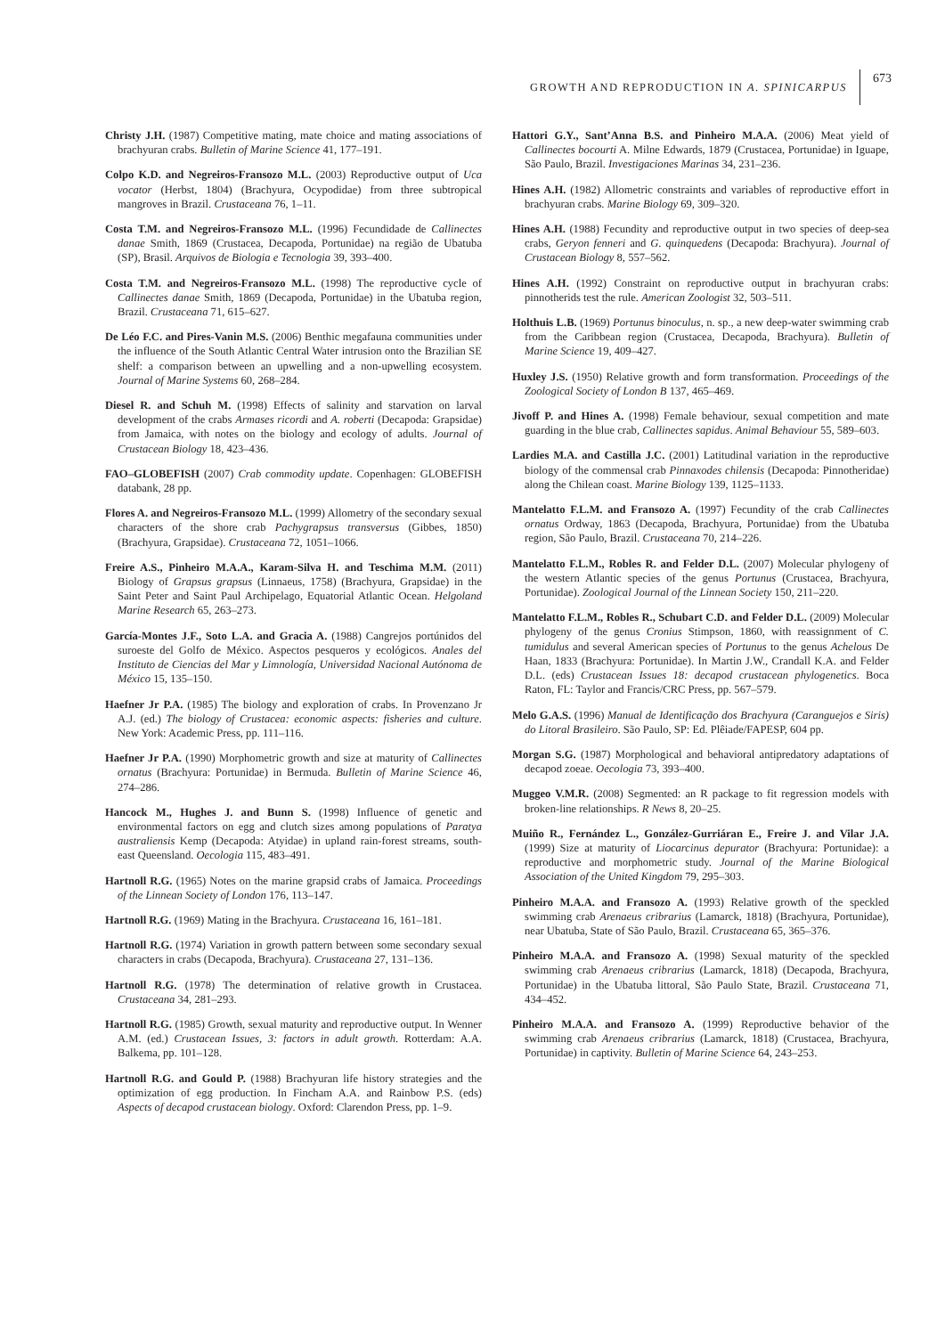GROWTH AND REPRODUCTION IN A. SPINICARPUS 673
Christy J.H. (1987) Competitive mating, mate choice and mating associations of brachyuran crabs. Bulletin of Marine Science 41, 177–191.
Colpo K.D. and Negreiros-Fransozo M.L. (2003) Reproductive output of Uca vocator (Herbst, 1804) (Brachyura, Ocypodidae) from three subtropical mangroves in Brazil. Crustaceana 76, 1–11.
Costa T.M. and Negreiros-Fransozo M.L. (1996) Fecundidade de Callinectes danae Smith, 1869 (Crustacea, Decapoda, Portunidae) na região de Ubatuba (SP), Brasil. Arquivos de Biologia e Tecnologia 39, 393–400.
Costa T.M. and Negreiros-Fransozo M.L. (1998) The reproductive cycle of Callinectes danae Smith, 1869 (Decapoda, Portunidae) in the Ubatuba region, Brazil. Crustaceana 71, 615–627.
De Léo F.C. and Pires-Vanin M.S. (2006) Benthic megafauna communities under the influence of the South Atlantic Central Water intrusion onto the Brazilian SE shelf: a comparison between an upwelling and a non-upwelling ecosystem. Journal of Marine Systems 60, 268–284.
Diesel R. and Schuh M. (1998) Effects of salinity and starvation on larval development of the crabs Armases ricordi and A. roberti (Decapoda: Grapsidae) from Jamaica, with notes on the biology and ecology of adults. Journal of Crustacean Biology 18, 423–436.
FAO–GLOBEFISH (2007) Crab commodity update. Copenhagen: GLOBEFISH databank, 28 pp.
Flores A. and Negreiros-Fransozo M.L. (1999) Allometry of the secondary sexual characters of the shore crab Pachygrapsus transversus (Gibbes, 1850) (Brachyura, Grapsidae). Crustaceana 72, 1051–1066.
Freire A.S., Pinheiro M.A.A., Karam-Silva H. and Teschima M.M. (2011) Biology of Grapsus grapsus (Linnaeus, 1758) (Brachyura, Grapsidae) in the Saint Peter and Saint Paul Archipelago, Equatorial Atlantic Ocean. Helgoland Marine Research 65, 263–273.
García-Montes J.F., Soto L.A. and Gracia A. (1988) Cangrejos portúnidos del suroeste del Golfo de México. Aspectos pesqueros y ecológicos. Anales del Instituto de Ciencias del Mar y Limnología, Universidad Nacional Autónoma de México 15, 135–150.
Haefner Jr P.A. (1985) The biology and exploration of crabs. In Provenzano Jr A.J. (ed.) The biology of Crustacea: economic aspects: fisheries and culture. New York: Academic Press, pp. 111–116.
Haefner Jr P.A. (1990) Morphometric growth and size at maturity of Callinectes ornatus (Brachyura: Portunidae) in Bermuda. Bulletin of Marine Science 46, 274–286.
Hancock M., Hughes J. and Bunn S. (1998) Influence of genetic and environmental factors on egg and clutch sizes among populations of Paratya australiensis Kemp (Decapoda: Atyidae) in upland rain-forest streams, south-east Queensland. Oecologia 115, 483–491.
Hartnoll R.G. (1965) Notes on the marine grapsid crabs of Jamaica. Proceedings of the Linnean Society of London 176, 113–147.
Hartnoll R.G. (1969) Mating in the Brachyura. Crustaceana 16, 161–181.
Hartnoll R.G. (1974) Variation in growth pattern between some secondary sexual characters in crabs (Decapoda, Brachyura). Crustaceana 27, 131–136.
Hartnoll R.G. (1978) The determination of relative growth in Crustacea. Crustaceana 34, 281–293.
Hartnoll R.G. (1985) Growth, sexual maturity and reproductive output. In Wenner A.M. (ed.) Crustacean Issues, 3: factors in adult growth. Rotterdam: A.A. Balkema, pp. 101–128.
Hartnoll R.G. and Gould P. (1988) Brachyuran life history strategies and the optimization of egg production. In Fincham A.A. and Rainbow P.S. (eds) Aspects of decapod crustacean biology. Oxford: Clarendon Press, pp. 1–9.
Hattori G.Y., Sant’Anna B.S. and Pinheiro M.A.A. (2006) Meat yield of Callinectes bocourti A. Milne Edwards, 1879 (Crustacea, Portunidae) in Iguape, São Paulo, Brazil. Investigaciones Marinas 34, 231–236.
Hines A.H. (1982) Allometric constraints and variables of reproductive effort in brachyuran crabs. Marine Biology 69, 309–320.
Hines A.H. (1988) Fecundity and reproductive output in two species of deep-sea crabs, Geryon fenneri and G. quinquedens (Decapoda: Brachyura). Journal of Crustacean Biology 8, 557–562.
Hines A.H. (1992) Constraint on reproductive output in brachyuran crabs: pinnotherids test the rule. American Zoologist 32, 503–511.
Holthuis L.B. (1969) Portunus binoculus, n. sp., a new deep-water swimming crab from the Caribbean region (Crustacea, Decapoda, Brachyura). Bulletin of Marine Science 19, 409–427.
Huxley J.S. (1950) Relative growth and form transformation. Proceedings of the Zoological Society of London B 137, 465–469.
Jivoff P. and Hines A. (1998) Female behaviour, sexual competition and mate guarding in the blue crab, Callinectes sapidus. Animal Behaviour 55, 589–603.
Lardies M.A. and Castilla J.C. (2001) Latitudinal variation in the reproductive biology of the commensal crab Pinnaxodes chilensis (Decapoda: Pinnotheridae) along the Chilean coast. Marine Biology 139, 1125–1133.
Mantelatto F.L.M. and Fransozo A. (1997) Fecundity of the crab Callinectes ornatus Ordway, 1863 (Decapoda, Brachyura, Portunidae) from the Ubatuba region, São Paulo, Brazil. Crustaceana 70, 214–226.
Mantelatto F.L.M., Robles R. and Felder D.L. (2007) Molecular phylogeny of the western Atlantic species of the genus Portunus (Crustacea, Brachyura, Portunidae). Zoological Journal of the Linnean Society 150, 211–220.
Mantelatto F.L.M., Robles R., Schubart C.D. and Felder D.L. (2009) Molecular phylogeny of the genus Cronius Stimpson, 1860, with reassignment of C. tumidulus and several American species of Portunus to the genus Achelous De Haan, 1833 (Brachyura: Portunidae). In Martin J.W., Crandall K.A. and Felder D.L. (eds) Crustacean Issues 18: decapod crustacean phylogenetics. Boca Raton, FL: Taylor and Francis/CRC Press, pp. 567–579.
Melo G.A.S. (1996) Manual de Identificação dos Brachyura (Caranguejos e Siris) do Litoral Brasileiro. São Paulo, SP: Ed. Plêiade/FAPESP, 604 pp.
Morgan S.G. (1987) Morphological and behavioral antipredatory adaptations of decapod zoeae. Oecologia 73, 393–400.
Muggeo V.M.R. (2008) Segmented: an R package to fit regression models with broken-line relationships. R News 8, 20–25.
Muiño R., Fernández L., González-Gurriáran E., Freire J. and Vilar J.A. (1999) Size at maturity of Liocarcinus depurator (Brachyura: Portunidae): a reproductive and morphometric study. Journal of the Marine Biological Association of the United Kingdom 79, 295–303.
Pinheiro M.A.A. and Fransozo A. (1993) Relative growth of the speckled swimming crab Arenaeus cribrarius (Lamarck, 1818) (Brachyura, Portunidae), near Ubatuba, State of São Paulo, Brazil. Crustaceana 65, 365–376.
Pinheiro M.A.A. and Fransozo A. (1998) Sexual maturity of the speckled swimming crab Arenaeus cribrarius (Lamarck, 1818) (Decapoda, Brachyura, Portunidae) in the Ubatuba littoral, São Paulo State, Brazil. Crustaceana 71, 434–452.
Pinheiro M.A.A. and Fransozo A. (1999) Reproductive behavior of the swimming crab Arenaeus cribrarius (Lamarck, 1818) (Crustacea, Brachyura, Portunidae) in captivity. Bulletin of Marine Science 64, 243–253.